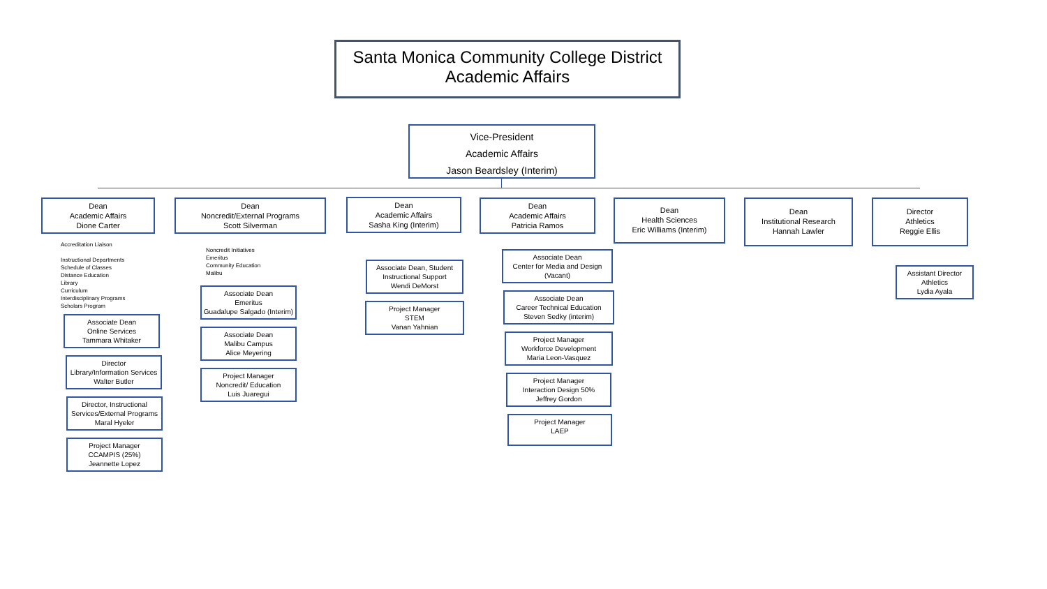Santa Monica Community College District
Academic Affairs
Vice-President
Academic Affairs
Jason Beardsley (Interim)
Dean
Academic Affairs
Dione Carter
Accreditation Liaison
Instructional Departments
Schedule of Classes
Distance Education
Library
Curriculum
Interdisciplinary Programs
Scholars Program
Associate Dean
Online Services
Tammara Whitaker
Director
Library/Information Services
Walter Butler
Director, Instructional Services/External Programs
Maral Hyeler
Project Manager
CCAMPIS (25%)
Jeannette Lopez
Dean
Noncredit/External Programs
Scott Silverman
Noncredit Initiatives
Emeritus
Community Education
Malibu
Associate Dean
Emeritus
Guadalupe Salgado (Interim)
Associate Dean
Malibu Campus
Alice Meyering
Project Manager
Noncredit/ Education
Luis Juaregui
Dean
Academic Affairs
Sasha King (Interim)
Associate Dean, Student Instructional Support
Wendi DeMorst
Project Manager
STEM
Vanan Yahnian
Dean
Academic Affairs
Patricia Ramos
Associate Dean
Center for Media and Design
(Vacant)
Associate Dean
Career Technical Education
Steven Sedky (interim)
Project Manager
Workforce Development
Maria Leon-Vasquez
Project Manager
Interaction Design 50%
Jeffrey Gordon
Project Manager
LAEP
Dean
Health Sciences
Eric Williams (Interim)
Dean
Institutional Research
Hannah Lawler
Director
Athletics
Reggie Ellis
Assistant Director
Athletics
Lydia Ayala